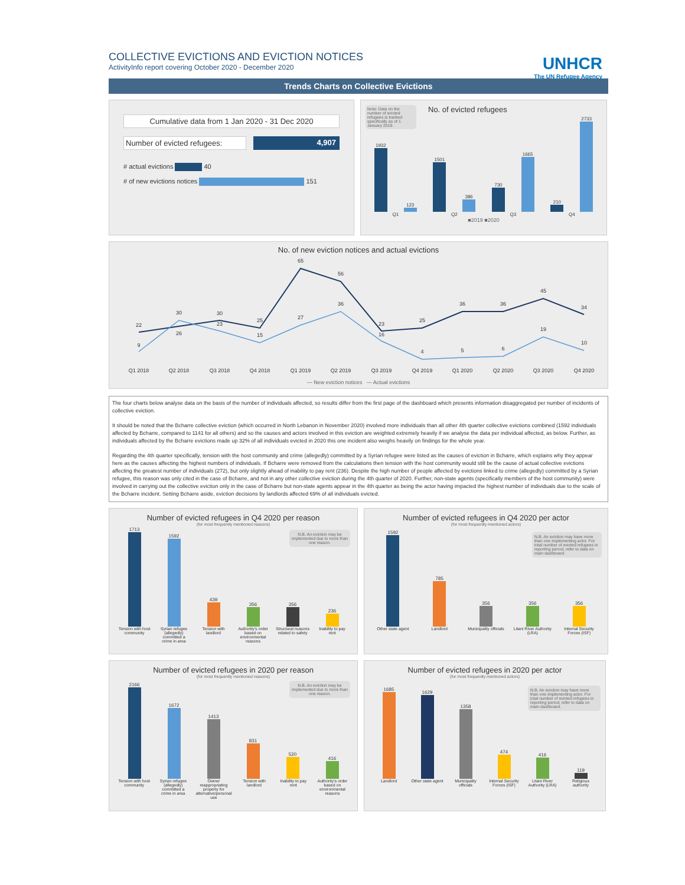COLLECTIVE EVICTIONS AND EVICTION NOTICES
ActivityInfo report covering October 2020 - December 2020
UNHCR
The UN Refugee Agency
Trends Charts on Collective Evictions
Cumulative data from 1 Jan 2020 - 31 Dec 2020
Number of evicted refugees: 4,907
# actual evictions 40
# of new evictions notices 151
Note: Data on the number of evicted refugees is tracked specifically as of 1 January 2019.
No. of evicted refugees
1932
123
1501
386
730
1665
210
2733
Q1 Q2 Q3 Q4
■2019 ■2020
No. of new eviction notices and actual evictions
22
30
30
25
65
56
23
25
36
36
45
34
9
26
23
15
27
36
16
4
5
6
19
10
Q1 2018
Q2 2018
Q3 2018
Q4 2018
Q1 2019
Q2 2019
Q3 2019
Q4 2019
Q1 2020
Q2 2020
Q3 2020
Q4 2020
— New eviction notices — Actual evictions
The four charts below analyse data on the basis of the number of individuals affected, so results differ from the first page of the dashboard which presents information disaggregated per number of incidents of collective eviction.
It should be noted that the Bcharre collective eviction (which occurred in North Lebanon in November 2020) involved more individuals than all other 4th quarter collective evictions combined (1592 individuals affected by Bcharre, compared to 1141 for all others) and so the causes and actors involved in this eviction are weighted extremely heavily if we analyse the data per individual affected, as below. Further, as individuals affected by the Bcharre evictions made up 32% of all individuals evicted in 2020 this one incident also weighs heavily on findings for the whole year.
Regarding the 4th quarter specifically, tension with the host community and crime (allegedly) committed by a Syrian refugee were listed as the causes of eviction in Bcharre, which explains why they appear here as the causes affecting the highest numbers of individuals. If Bcharre were removed from the calculations then tension with the host community would still be the cause of actual collective evictions affecting the greatest number of individuals (272), but only slightly ahead of inability to pay rent (236). Despite the high number of people affected by evictions linked to crime (allegedly) committed by a Syrian refugee, this reason was only cited in the case of Bcharre, and not in any other collective eviction during the 4th quarter of 2020. Further, non-state agents (specifically members of the host community) were involved in carrying out the collective eviction only in the case of Bcharre but non-state agents appear in the 4th quarter as being the actor having impacted the highest number of individuals due to the scale of the Bcharre incident. Setting Bcharre aside, eviction decisions by landlords affected 69% of all individuals evicted.
Number of evicted refugees in Q4 2020 per reason
(for most frequently mentioned reasons)
N.B. An eviction may be implemented due to more than one reason.
1713
1592
439
356
356
236
Tension with host community Syrian refugee (allegedly) committed a crime in area
Tension with landlord Authority's order based on environmental reasons
Structural reasons related to safety
Inability to pay rent
Number of evicted refugees in Q4 2020 per actor
(for most frequently mentioned actors)
N.B. An eviction may have more than one implementing actor. For total number of evicted refugees in reporting period, refer to data on main dashboard.
1592
785
356
356
356
Other state agent Landlord Municipality officials Litani River Authority (LRA) Internal Security Forces (ISF)
Number of evicted refugees in 2020 per reason
(for most frequently mentioned reasons)
N.B. An eviction may be implemented due to more than one reason.
2166
1672
1413
831
520
416
Tension with host community Syrian refugee (allegedly) committed a crime in area
Owner reappropriating property for alternative/personal use
Tension with landlord Inability to pay rent Authority's order based on environmental reasons
Number of evicted refugees in 2020 per actor
(for most frequently mentioned actors)
N.B. An eviction may have more than one implementing actor. For total number of evicted refugees in reporting period, refer to data on main dashboard.
1685
1629
1358
474
416
119
Landlord Other state agent Municipality officials Internal Security Forces (ISF) Litani River Authority (LRA) Religious authority